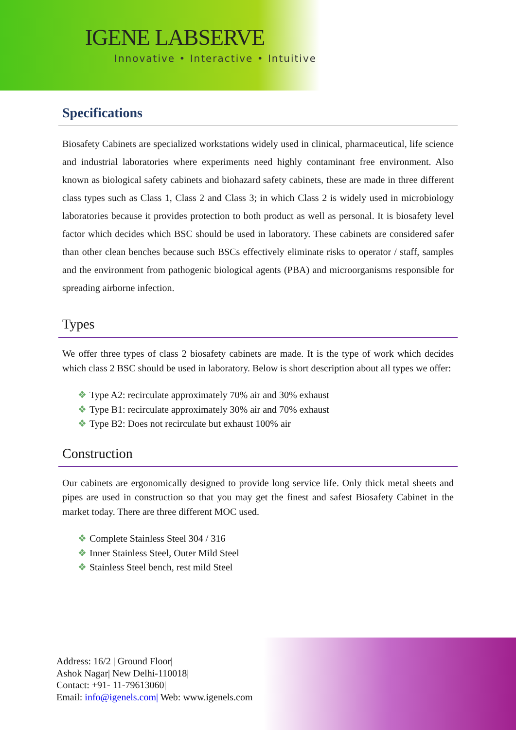IGENE LABSERVE
Innovative • Interactive • Intuitive
Specifications
Biosafety Cabinets are specialized workstations widely used in clinical, pharmaceutical, life science and industrial laboratories where experiments need highly contaminant free environment. Also known as biological safety cabinets and biohazard safety cabinets, these are made in three different class types such as Class 1, Class 2 and Class 3; in which Class 2 is widely used in microbiology laboratories because it provides protection to both product as well as personal. It is biosafety level factor which decides which BSC should be used in laboratory. These cabinets are considered safer than other clean benches because such BSCs effectively eliminate risks to operator / staff, samples and the environment from pathogenic biological agents (PBA) and microorganisms responsible for spreading airborne infection.
Types
We offer three types of class 2 biosafety cabinets are made. It is the type of work which decides which class 2 BSC should be used in laboratory. Below is short description about all types we offer:
❖ Type A2: recirculate approximately 70% air and 30% exhaust
❖ Type B1: recirculate approximately 30% air and 70% exhaust
❖ Type B2: Does not recirculate but exhaust 100% air
Construction
Our cabinets are ergonomically designed to provide long service life. Only thick metal sheets and pipes are used in construction so that you may get the finest and safest Biosafety Cabinet in the market today. There are three different MOC used.
❖ Complete Stainless Steel 304 / 316
❖ Inner Stainless Steel, Outer Mild Steel
❖ Stainless Steel bench, rest mild Steel
Address: 16/2 | Ground Floor|
Ashok Nagar| New Delhi-110018|
Contact: +91- 11-79613060|
Email: info@igenels.com| Web: www.igenels.com